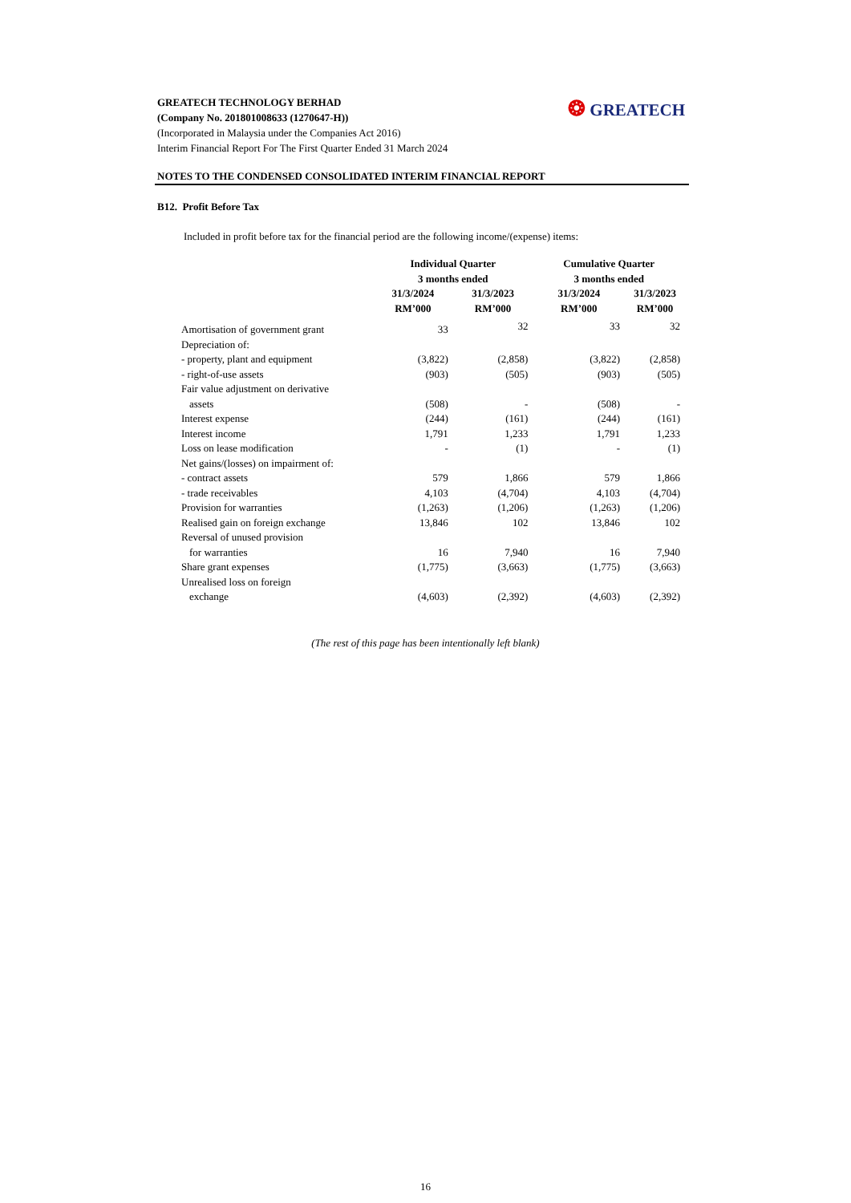GREATECH TECHNOLOGY BERHAD
(Company No. 201801008633 (1270647-H))
(Incorporated in Malaysia under the Companies Act 2016)
Interim Financial Report For The First Quarter Ended 31 March 2024
❂ GREATECH
NOTES TO THE CONDENSED CONSOLIDATED INTERIM FINANCIAL REPORT
B12. Profit Before Tax
Included in profit before tax for the financial period are the following income/(expense) items:
| | Individual Quarter 3 months ended | | Cumulative Quarter 3 months ended | |
| --- | --- | --- | --- | --- |
| | 31/3/2024 RM’000 | 31/3/2023 RM’000 | 31/3/2024 RM’000 | 31/3/2023 RM’000 |
| Amortisation of government grant | 33 | 32 | 33 | 32 |
| Depreciation of: | | | | |
| - property, plant and equipment | (3,822) | (2,858) | (3,822) | (2,858) |
| - right-of-use assets | (903) | (505) | (903) | (505) |
| Fair value adjustment on derivative assets | (508) | - | (508) | - |
| Interest expense | (244) | (161) | (244) | (161) |
| Interest income | 1,791 | 1,233 | 1,791 | 1,233 |
| Loss on lease modification | - | (1) | - | (1) |
| Net gains/(losses) on impairment of: | | | | |
| - contract assets | 579 | 1,866 | 579 | 1,866 |
| - trade receivables | 4,103 | (4,704) | 4,103 | (4,704) |
| Provision for warranties | (1,263) | (1,206) | (1,263) | (1,206) |
| Realised gain on foreign exchange | 13,846 | 102 | 13,846 | 102 |
| Reversal of unused provision for warranties | 16 | 7,940 | 16 | 7,940 |
| Share grant expenses | (1,775) | (3,663) | (1,775) | (3,663) |
| Unrealised loss on foreign exchange | (4,603) | (2,392) | (4,603) | (2,392) |
(The rest of this page has been intentionally left blank)
16